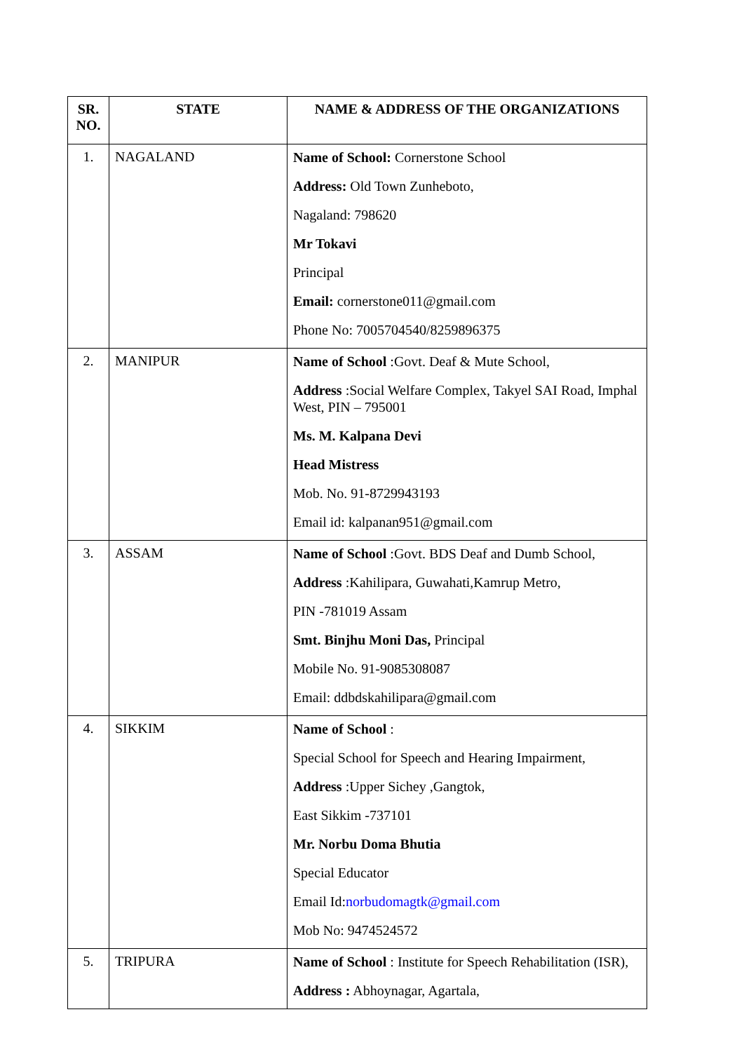| SR. NO. | STATE | NAME & ADDRESS OF THE ORGANIZATIONS |
| --- | --- | --- |
| 1. | NAGALAND | Name of School: Cornerstone School Address: Old Town Zunheboto, Nagaland: 798620 Mr Tokavi Principal Email: cornerstone011@gmail.com Phone No: 7005704540/8259896375 |
| 2. | MANIPUR | Name of School :Govt. Deaf & Mute School, Address :Social Welfare Complex, Takyel SAI Road, Imphal West, PIN – 795001 Ms. M. Kalpana Devi Head Mistress Mob. No. 91-8729943193 Email id: kalpanan951@gmail.com |
| 3. | ASSAM | Name of School :Govt. BDS Deaf and Dumb School, Address :Kahilipara, Guwahati,Kamrup Metro, PIN -781019 Assam Smt. Binjhu Moni Das, Principal Mobile No. 91-9085308087 Email: ddbdskahilipara@gmail.com |
| 4. | SIKKIM | Name of School : Special School for Speech and Hearing Impairment, Address :Upper Sichey ,Gangtok, East Sikkim -737101 Mr. Norbu Doma Bhutia Special Educator Email Id: norbudomagtk@gmail.com Mob No: 9474524572 |
| 5. | TRIPURA | Name of School : Institute for Speech Rehabilitation (ISR), Address : Abhoynagar, Agartala, |